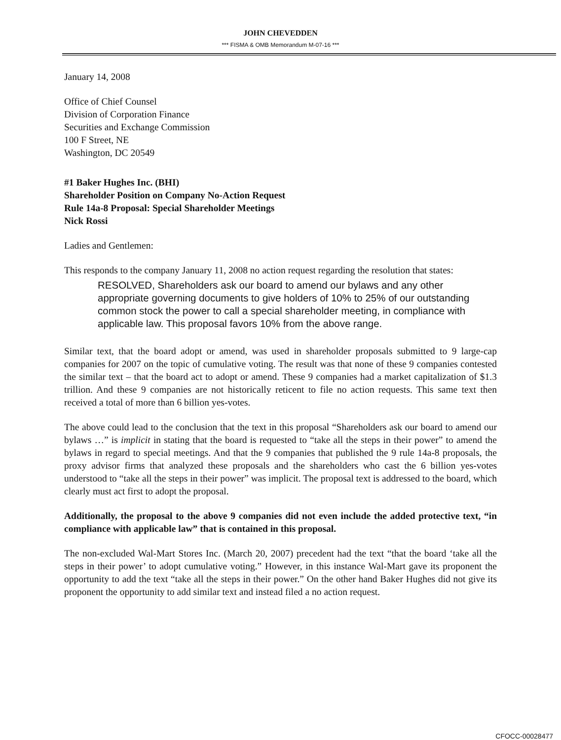JOHN CHEVEDDEN
*** FISMA & OMB Memorandum M-07-16 ***
January 14, 2008
Office of Chief Counsel
Division of Corporation Finance
Securities and Exchange Commission
100 F Street, NE
Washington, DC 20549
#1 Baker Hughes Inc. (BHI)
Shareholder Position on Company No-Action Request
Rule 14a-8 Proposal: Special Shareholder Meetings
Nick Rossi
Ladies and Gentlemen:
This responds to the company January 11, 2008 no action request regarding the resolution that states:
RESOLVED, Shareholders ask our board to amend our bylaws and any other appropriate governing documents to give holders of 10% to 25% of our outstanding common stock the power to call a special shareholder meeting, in compliance with applicable law. This proposal favors 10% from the above range.
Similar text, that the board adopt or amend, was used in shareholder proposals submitted to 9 large-cap companies for 2007 on the topic of cumulative voting. The result was that none of these 9 companies contested the similar text – that the board act to adopt or amend. These 9 companies had a market capitalization of $1.3 trillion. And these 9 companies are not historically reticent to file no action requests. This same text then received a total of more than 6 billion yes-votes.
The above could lead to the conclusion that the text in this proposal “Shareholders ask our board to amend our bylaws …” is implicit in stating that the board is requested to “take all the steps in their power” to amend the bylaws in regard to special meetings. And that the 9 companies that published the 9 rule 14a-8 proposals, the proxy advisor firms that analyzed these proposals and the shareholders who cast the 6 billion yes-votes understood to “take all the steps in their power” was implicit. The proposal text is addressed to the board, which clearly must act first to adopt the proposal.
Additionally, the proposal to the above 9 companies did not even include the added protective text, “in compliance with applicable law” that is contained in this proposal.
The non-excluded Wal-Mart Stores Inc. (March 20, 2007) precedent had the text “that the board ‘take all the steps in their power’ to adopt cumulative voting.” However, in this instance Wal-Mart gave its proponent the opportunity to add the text “take all the steps in their power.” On the other hand Baker Hughes did not give its proponent the opportunity to add similar text and instead filed a no action request.
CFOCC-00028477